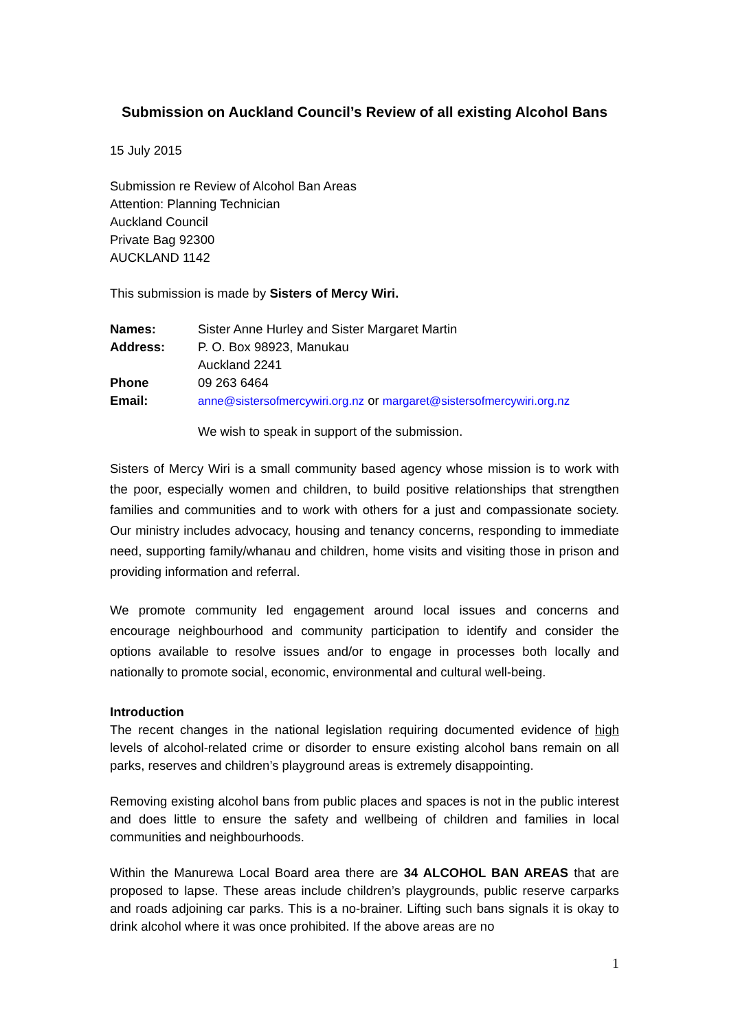Submission on Auckland Council’s Review of all existing Alcohol Bans
15 July 2015
Submission re Review of Alcohol Ban Areas
Attention: Planning Technician
Auckland Council
Private Bag 92300
AUCKLAND 1142
This submission is made by Sisters of Mercy Wiri.
| Names: | Sister Anne Hurley and Sister Margaret Martin |
| Address: | P. O. Box 98923, Manukau |
| | Auckland 2241 |
| Phone | 09 263 6464 |
| Email: | anne@sistersofmercywiri.org.nz or margaret@sistersofmercywiri.org.nz |
We wish to speak in support of the submission.
Sisters of Mercy Wiri is a small community based agency whose mission is to work with the poor, especially women and children, to build positive relationships that strengthen families and communities and to work with others for a just and compassionate society. Our ministry includes advocacy, housing and tenancy concerns, responding to immediate need, supporting family/whanau and children, home visits and visiting those in prison and providing information and referral.
We promote community led engagement around local issues and concerns and encourage neighbourhood and community participation to identify and consider the options available to resolve issues and/or to engage in processes both locally and nationally to promote social, economic, environmental and cultural well-being.
Introduction
The recent changes in the national legislation requiring documented evidence of high levels of alcohol-related crime or disorder to ensure existing alcohol bans remain on all parks, reserves and children’s playground areas is extremely disappointing.
Removing existing alcohol bans from public places and spaces is not in the public interest and does little to ensure the safety and wellbeing of children and families in local communities and neighbourhoods.
Within the Manurewa Local Board area there are 34 ALCOHOL BAN AREAS that are proposed to lapse. These areas include children’s playgrounds, public reserve carparks and roads adjoining car parks. This is a no-brainer. Lifting such bans signals it is okay to drink alcohol where it was once prohibited. If the above areas are no
1